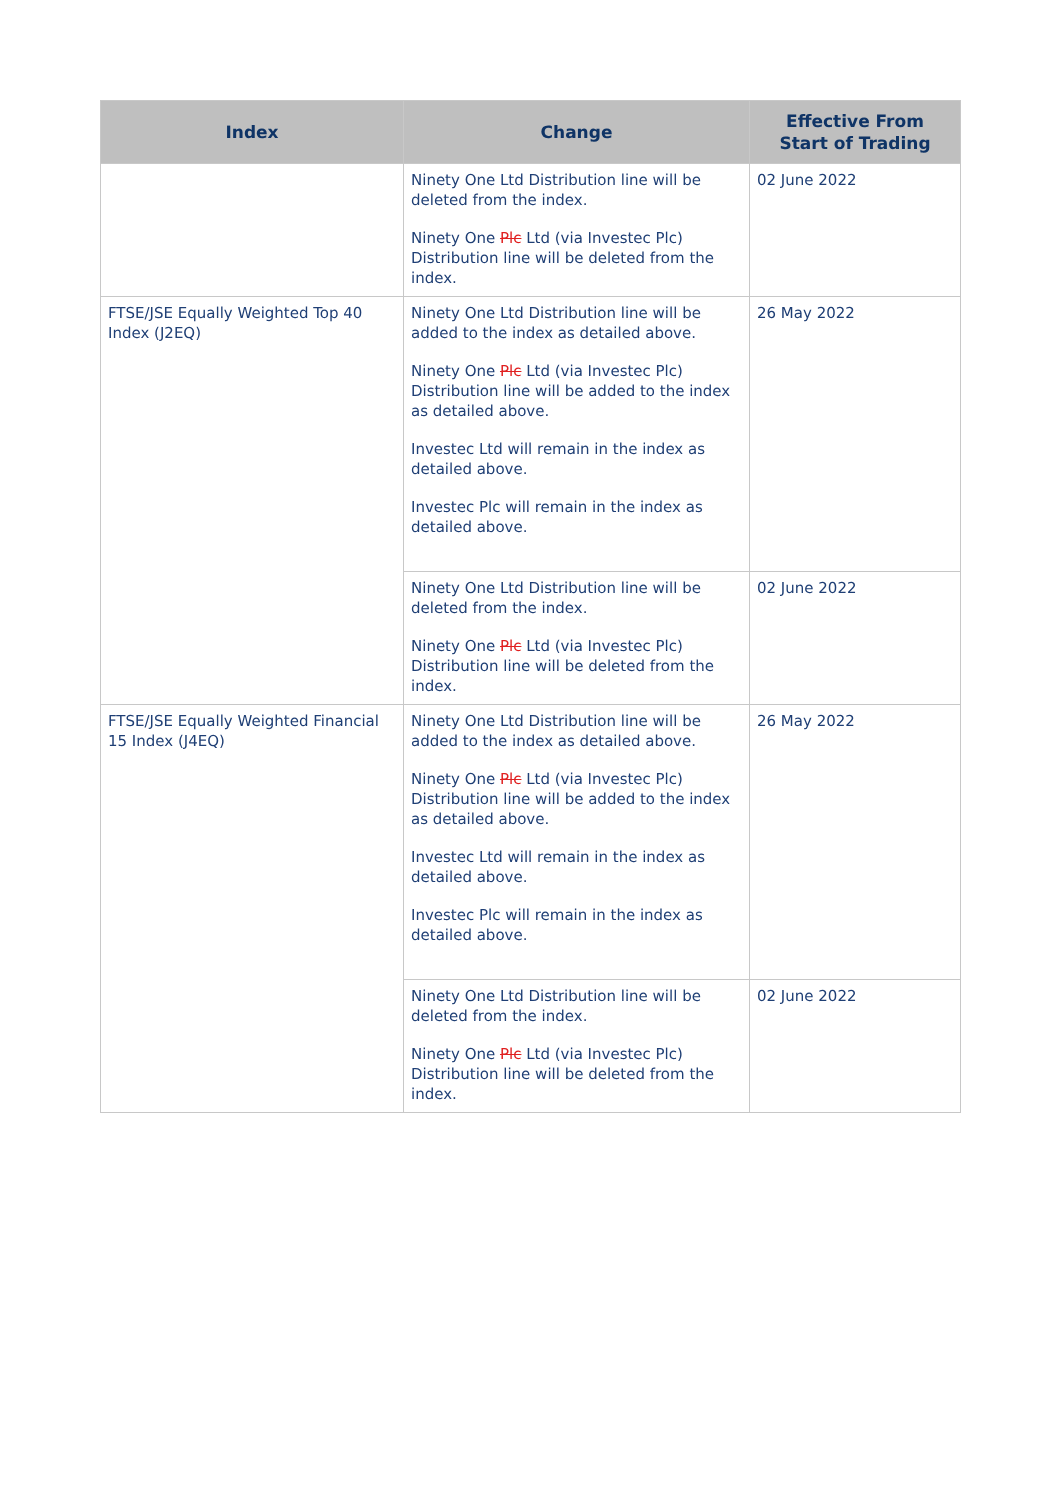| Index | Change | Effective From Start of Trading |
| --- | --- | --- |
| | Ninety One Ltd Distribution line will be deleted from the index. Ninety One Plc Ltd (via Investec Plc) Distribution line will be deleted from the index. | 02 June 2022 |
| FTSE/JSE Equally Weighted Top 40 Index (J2EQ) | Ninety One Ltd Distribution line will be added to the index as detailed above. Ninety One Plc Ltd (via Investec Plc) Distribution line will be added to the index as detailed above. Investec Ltd will remain in the index as detailed above. Investec Plc will remain in the index as detailed above. | 26 May 2022 |
| | Ninety One Ltd Distribution line will be deleted from the index. Ninety One Plc Ltd (via Investec Plc) Distribution line will be deleted from the index. | 02 June 2022 |
| FTSE/JSE Equally Weighted Financial 15 Index (J4EQ) | Ninety One Ltd Distribution line will be added to the index as detailed above. Ninety One Plc Ltd (via Investec Plc) Distribution line will be added to the index as detailed above. Investec Ltd will remain in the index as detailed above. Investec Plc will remain in the index as detailed above. | 26 May 2022 |
| | Ninety One Ltd Distribution line will be deleted from the index. Ninety One Plc Ltd (via Investec Plc) Distribution line will be deleted from the index. | 02 June 2022 |